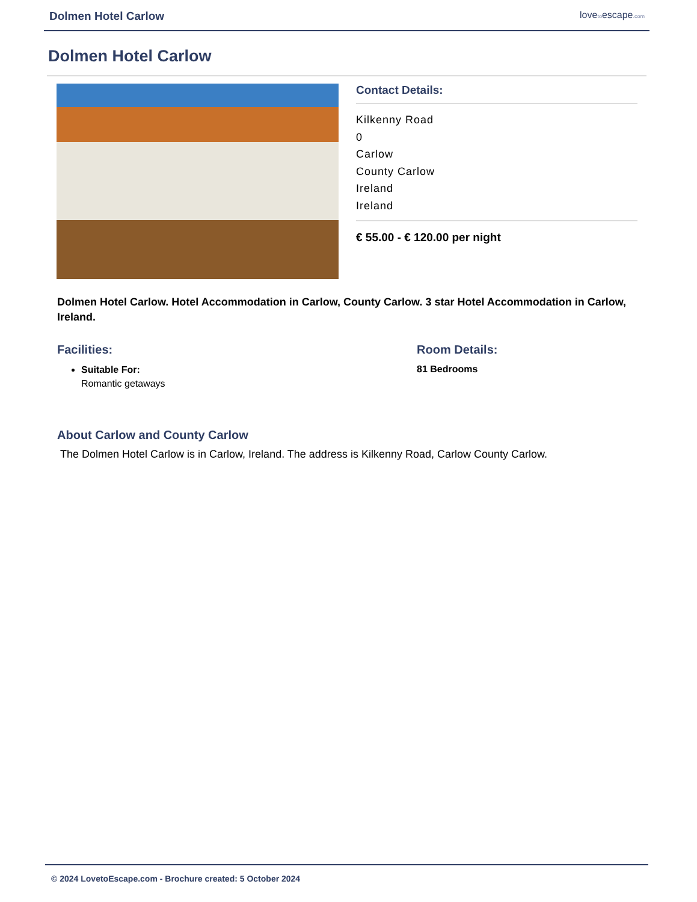Dolmen Hotel Carlow lovetoescape.com
Dolmen Hotel Carlow
Contact Details:
Kilkenny Road
0
Carlow
County Carlow
Ireland
Ireland
€ 55.00 - € 120.00 per night
Dolmen Hotel Carlow. Hotel Accommodation in Carlow, County Carlow. 3 star Hotel Accommodation in Carlow, Ireland.
Facilities:
Suitable For:
Romantic getaways
Room Details:
81 Bedrooms
About Carlow and County Carlow
The Dolmen Hotel Carlow is in Carlow, Ireland. The address is Kilkenny Road, Carlow County Carlow.
© 2024 LovetoEscape.com - Brochure created: 5 October 2024